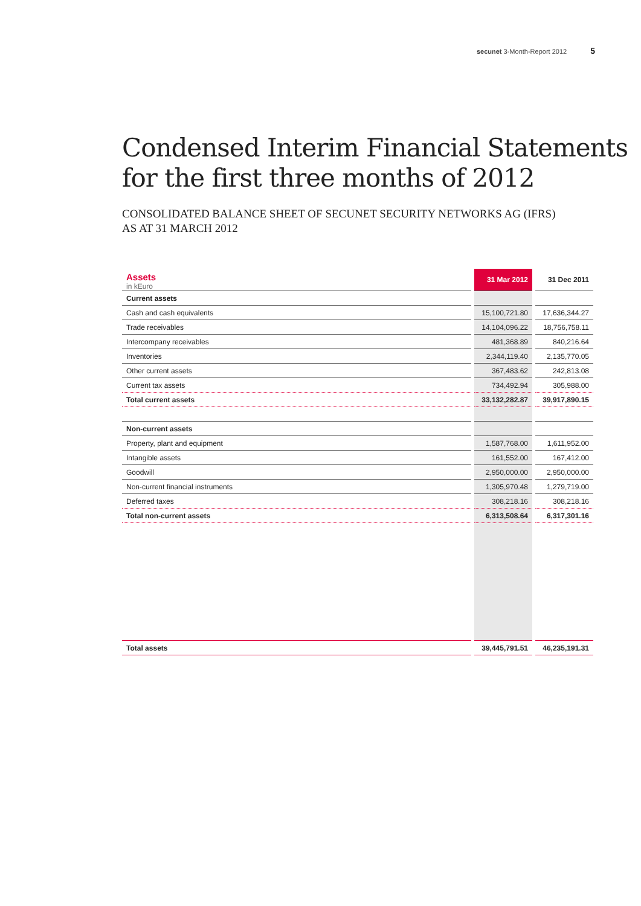secunet 3-Month-Report 2012 5
Condensed Interim Financial Statements
for the first three months of 2012
CONSOLIDATED BALANCE SHEET OF SECUNET SECURITY NETWORKS AG (IFRS)
AS AT 31 MARCH 2012
| Assets in kEuro | 31 Mar 2012 | 31 Dec 2011 |
| Current assets | | |
| Cash and cash equivalents | 15,100,721.80 | 17,636,344.27 |
| Trade receivables | 14,104,096.22 | 18,756,758.11 |
| Intercompany receivables | 481,368.89 | 840,216.64 |
| Inventories | 2,344,119.40 | 2,135,770.05 |
| Other current assets | 367,483.62 | 242,813.08 |
| Current tax assets | 734,492.94 | 305,988.00 |
| Total current assets | 33,132,282.87 | 39,917,890.15 |
| Non-current assets | | |
| Property, plant and equipment | 1,587,768.00 | 1,611,952.00 |
| Intangible assets | 161,552.00 | 167,412.00 |
| Goodwill | 2,950,000.00 | 2,950,000.00 |
| Non-current financial instruments | 1,305,970.48 | 1,279,719.00 |
| Deferred taxes | 308,218.16 | 308,218.16 |
| Total non-current assets | 6,313,508.64 | 6,317,301.16 |
| Total assets | 39,445,791.51 | 46,235,191.31 |